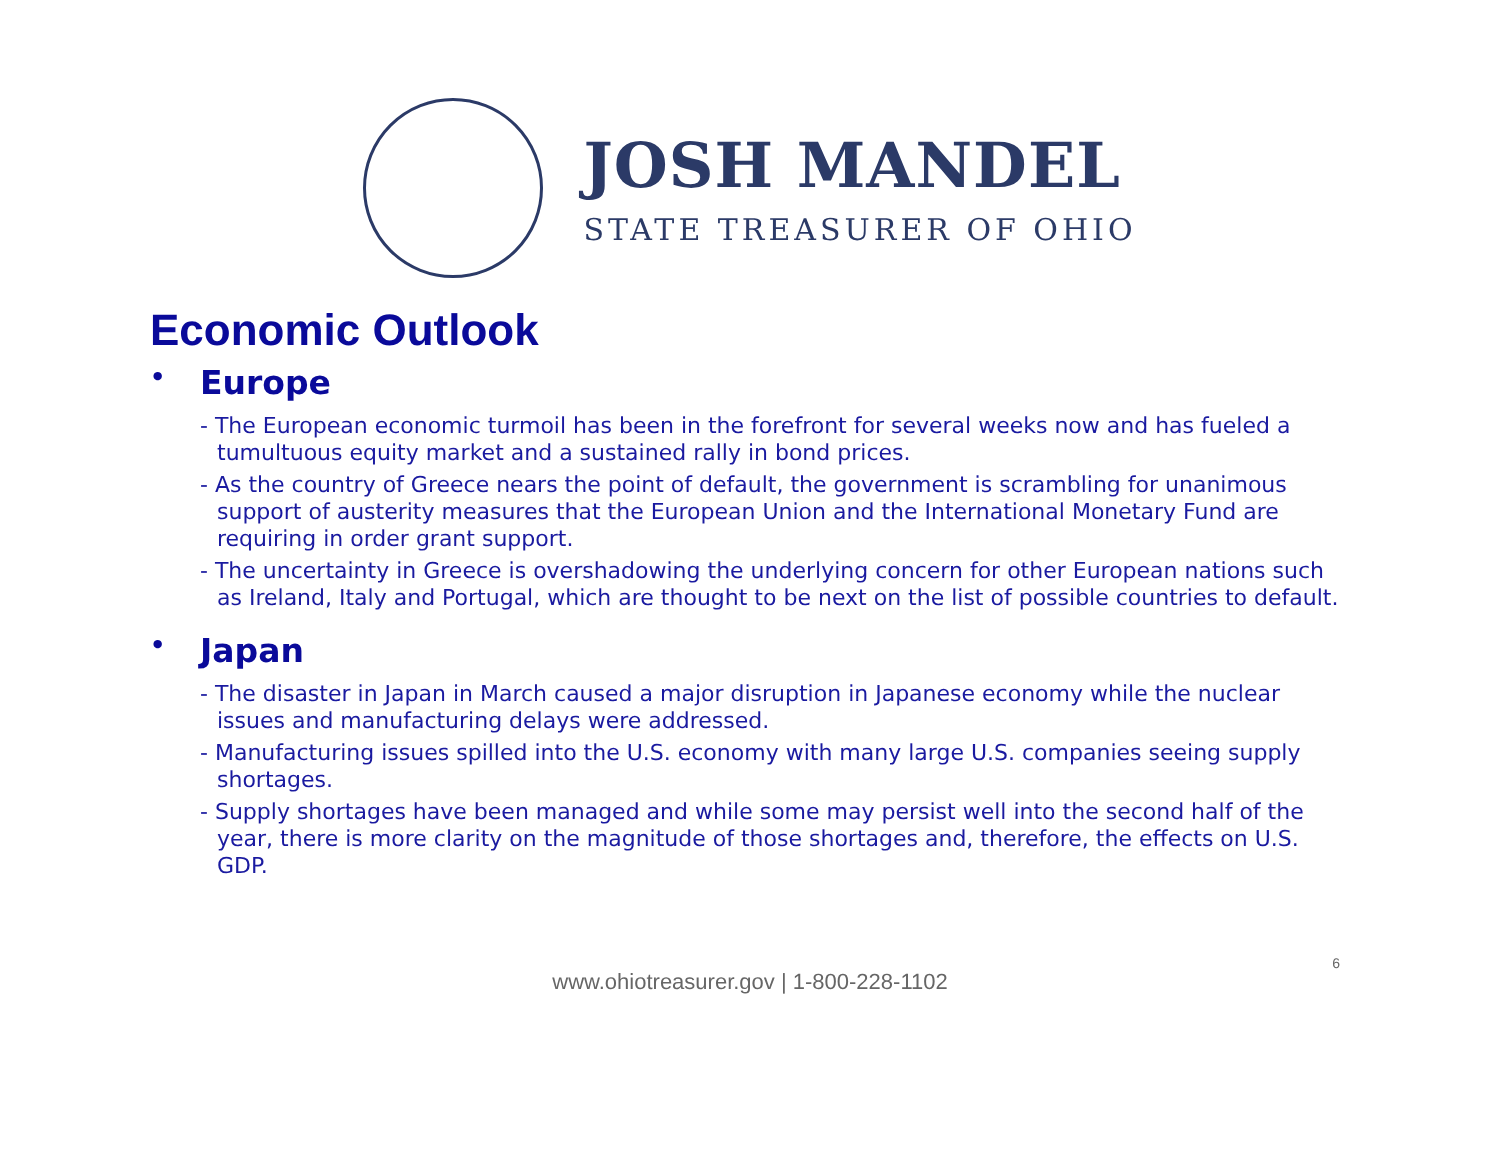JOSH MANDEL
STATE TREASURER OF OHIO
Economic Outlook
• Europe
- The European economic turmoil has been in the forefront for several weeks now and has fueled a tumultuous equity market and a sustained rally in bond prices.
- As the country of Greece nears the point of default, the government is scrambling for unanimous support of austerity measures that the European Union and the International Monetary Fund are requiring in order grant support.
- The uncertainty in Greece is overshadowing the underlying concern for other European nations such as Ireland, Italy and Portugal, which are thought to be next on the list of possible countries to default.
• Japan
- The disaster in Japan in March caused a major disruption in Japanese economy while the nuclear issues and manufacturing delays were addressed.
- Manufacturing issues spilled into the U.S. economy with many large U.S. companies seeing supply shortages.
- Supply shortages have been managed and while some may persist well into the second half of the year, there is more clarity on the magnitude of those shortages and, therefore, the effects on U.S. GDP.
www.ohiotreasurer.gov | 1-800-228-1102
6